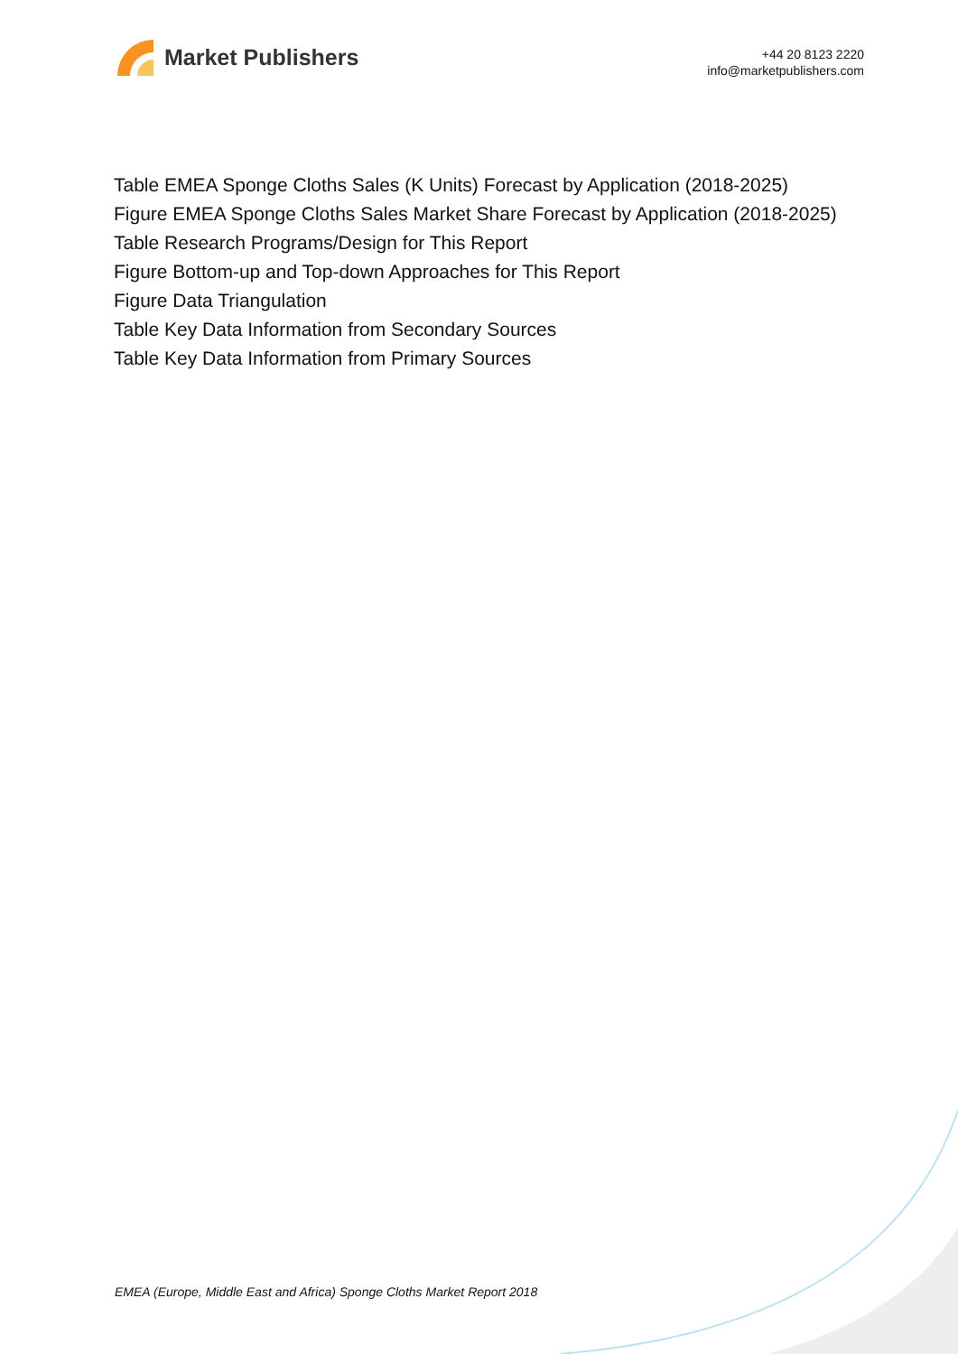Market Publishers
+44 20 8123 2220
info@marketpublishers.com
Table EMEA Sponge Cloths Sales (K Units) Forecast by Application (2018-2025)
Figure EMEA Sponge Cloths Sales Market Share Forecast by Application (2018-2025)
Table Research Programs/Design for This Report
Figure Bottom-up and Top-down Approaches for This Report
Figure Data Triangulation
Table Key Data Information from Secondary Sources
Table Key Data Information from Primary Sources
EMEA (Europe, Middle East and Africa) Sponge Cloths Market Report 2018